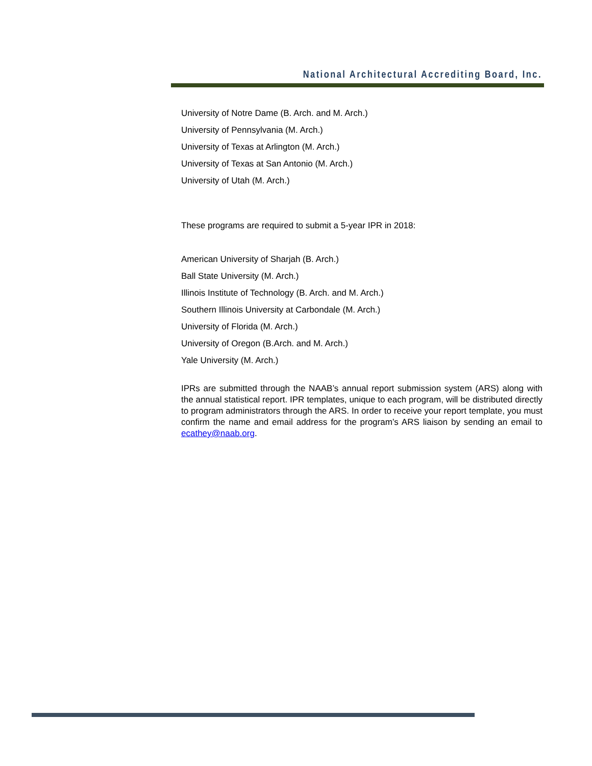National Architectural Accrediting Board, Inc.
University of Notre Dame (B. Arch. and M. Arch.)
University of Pennsylvania (M. Arch.)
University of Texas at Arlington (M. Arch.)
University of Texas at San Antonio (M. Arch.)
University of Utah (M. Arch.)
These programs are required to submit a 5-year IPR in 2018:
American University of Sharjah (B. Arch.)
Ball State University (M. Arch.)
Illinois Institute of Technology (B. Arch. and M. Arch.)
Southern Illinois University at Carbondale (M. Arch.)
University of Florida (M. Arch.)
University of Oregon (B.Arch. and M. Arch.)
Yale University (M. Arch.)
IPRs are submitted through the NAAB’s annual report submission system (ARS) along with the annual statistical report. IPR templates, unique to each program, will be distributed directly to program administrators through the ARS. In order to receive your report template, you must confirm the name and email address for the program’s ARS liaison by sending an email to ecathey@naab.org.